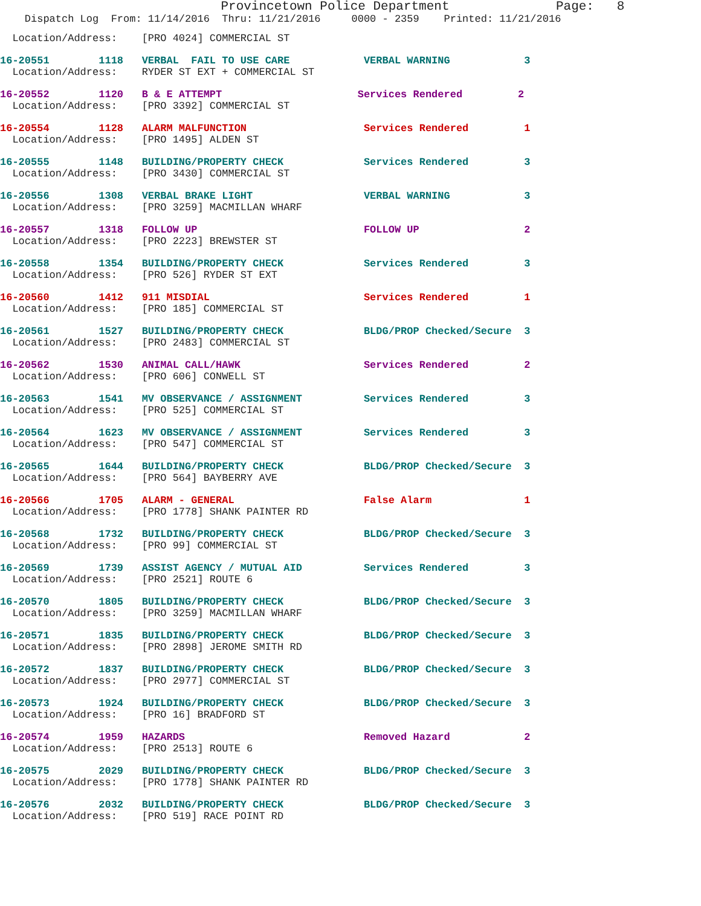Provincetown Police Department Page: 8
Dispatch Log From: 11/14/2016 Thru: 11/21/2016 0000 - 2359 Printed: 11/21/2016
Location/Address: [PRO 4024] COMMERCIAL ST
16-20551 1118 VERBAL FAIL TO USE CARE VERBAL WARNING 3
Location/Address: RYDER ST EXT + COMMERCIAL ST
16-20552 1120 B & E ATTEMPT Services Rendered 2
Location/Address: [PRO 3392] COMMERCIAL ST
16-20554 1128 ALARM MALFUNCTION Services Rendered 1
Location/Address: [PRO 1495] ALDEN ST
16-20555 1148 BUILDING/PROPERTY CHECK Services Rendered 3
Location/Address: [PRO 3430] COMMERCIAL ST
16-20556 1308 VERBAL BRAKE LIGHT VERBAL WARNING 3
Location/Address: [PRO 3259] MACMILLAN WHARF
16-20557 1318 FOLLOW UP FOLLOW UP 2
Location/Address: [PRO 2223] BREWSTER ST
16-20558 1354 BUILDING/PROPERTY CHECK Services Rendered 3
Location/Address: [PRO 526] RYDER ST EXT
16-20560 1412 911 MISDIAL Services Rendered 1
Location/Address: [PRO 185] COMMERCIAL ST
16-20561 1527 BUILDING/PROPERTY CHECK BLDG/PROP Checked/Secure 3
Location/Address: [PRO 2483] COMMERCIAL ST
16-20562 1530 ANIMAL CALL/HAWK Services Rendered 2
Location/Address: [PRO 606] CONWELL ST
16-20563 1541 MV OBSERVANCE / ASSIGNMENT Services Rendered 3
Location/Address: [PRO 525] COMMERCIAL ST
16-20564 1623 MV OBSERVANCE / ASSIGNMENT Services Rendered 3
Location/Address: [PRO 547] COMMERCIAL ST
16-20565 1644 BUILDING/PROPERTY CHECK BLDG/PROP Checked/Secure 3
Location/Address: [PRO 564] BAYBERRY AVE
16-20566 1705 ALARM - GENERAL False Alarm 1
Location/Address: [PRO 1778] SHANK PAINTER RD
16-20568 1732 BUILDING/PROPERTY CHECK BLDG/PROP Checked/Secure 3
Location/Address: [PRO 99] COMMERCIAL ST
16-20569 1739 ASSIST AGENCY / MUTUAL AID Services Rendered 3
Location/Address: [PRO 2521] ROUTE 6
16-20570 1805 BUILDING/PROPERTY CHECK BLDG/PROP Checked/Secure 3
Location/Address: [PRO 3259] MACMILLAN WHARF
16-20571 1835 BUILDING/PROPERTY CHECK BLDG/PROP Checked/Secure 3
Location/Address: [PRO 2898] JEROME SMITH RD
16-20572 1837 BUILDING/PROPERTY CHECK BLDG/PROP Checked/Secure 3
Location/Address: [PRO 2977] COMMERCIAL ST
16-20573 1924 BUILDING/PROPERTY CHECK BLDG/PROP Checked/Secure 3
Location/Address: [PRO 16] BRADFORD ST
16-20574 1959 HAZARDS Removed Hazard 2
Location/Address: [PRO 2513] ROUTE 6
16-20575 2029 BUILDING/PROPERTY CHECK BLDG/PROP Checked/Secure 3
Location/Address: [PRO 1778] SHANK PAINTER RD
16-20576 2032 BUILDING/PROPERTY CHECK BLDG/PROP Checked/Secure 3
Location/Address: [PRO 519] RACE POINT RD